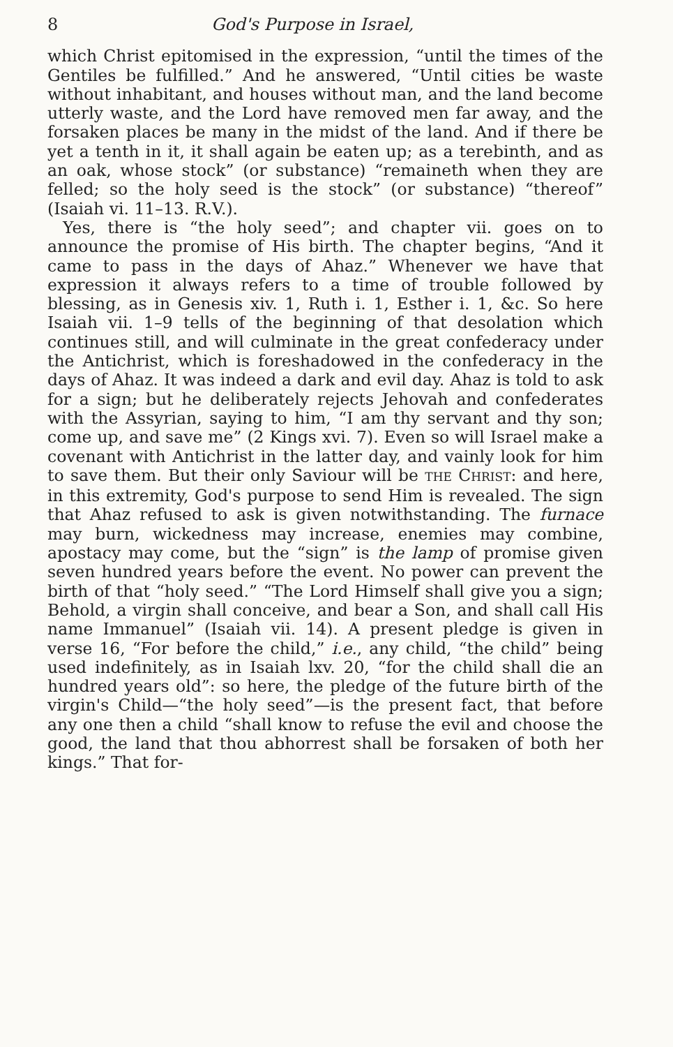8 God's Purpose in Israel,
which Christ epitomised in the expression, “until the times of the Gentiles be fulfilled.” And he answered, “Until cities be waste without inhabitant, and houses without man, and the land become utterly waste, and the Lord have removed men far away, and the forsaken places be many in the midst of the land. And if there be yet a tenth in it, it shall again be eaten up; as a terebinth, and as an oak, whose stock” (or substance) “remaineth when they are felled; so the holy seed is the stock” (or substance) “thereof” (Isaiah vi. 11–13. R.V.).
Yes, there is “the holy seed”; and chapter vii. goes on to announce the promise of His birth. The chapter begins, “And it came to pass in the days of Ahaz.” Whenever we have that expression it always refers to a time of trouble followed by blessing, as in Genesis xiv. 1, Ruth i. 1, Esther i. 1, &c. So here Isaiah vii. 1–9 tells of the beginning of that desolation which continues still, and will culminate in the great confederacy under the Antichrist, which is foreshadowed in the confederacy in the days of Ahaz. It was indeed a dark and evil day. Ahaz is told to ask for a sign; but he deliberately rejects Jehovah and confederates with the Assyrian, saying to him, “I am thy servant and thy son; come up, and save me” (2 Kings xvi. 7). Even so will Israel make a covenant with Antichrist in the latter day, and vainly look for him to save them. But their only Saviour will be THE CHRIST: and here, in this extremity, God's purpose to send Him is revealed. The sign that Ahaz refused to ask is given notwithstanding. The furnace may burn, wickedness may increase, enemies may combine, apostacy may come, but the “sign” is the lamp of promise given seven hundred years before the event. No power can prevent the birth of that “holy seed.” “The Lord Himself shall give you a sign; Behold, a virgin shall conceive, and bear a Son, and shall call His name Immanuel” (Isaiah vii. 14). A present pledge is given in verse 16, “For before the child,” i.e., any child, “the child” being used indefinitely, as in Isaiah lxv. 20, “for the child shall die an hundred years old”: so here, the pledge of the future birth of the virgin's Child—“the holy seed”—is the present fact, that before any one then a child “shall know to refuse the evil and choose the good, the land that thou abhorrest shall be forsaken of both her kings.” That for-